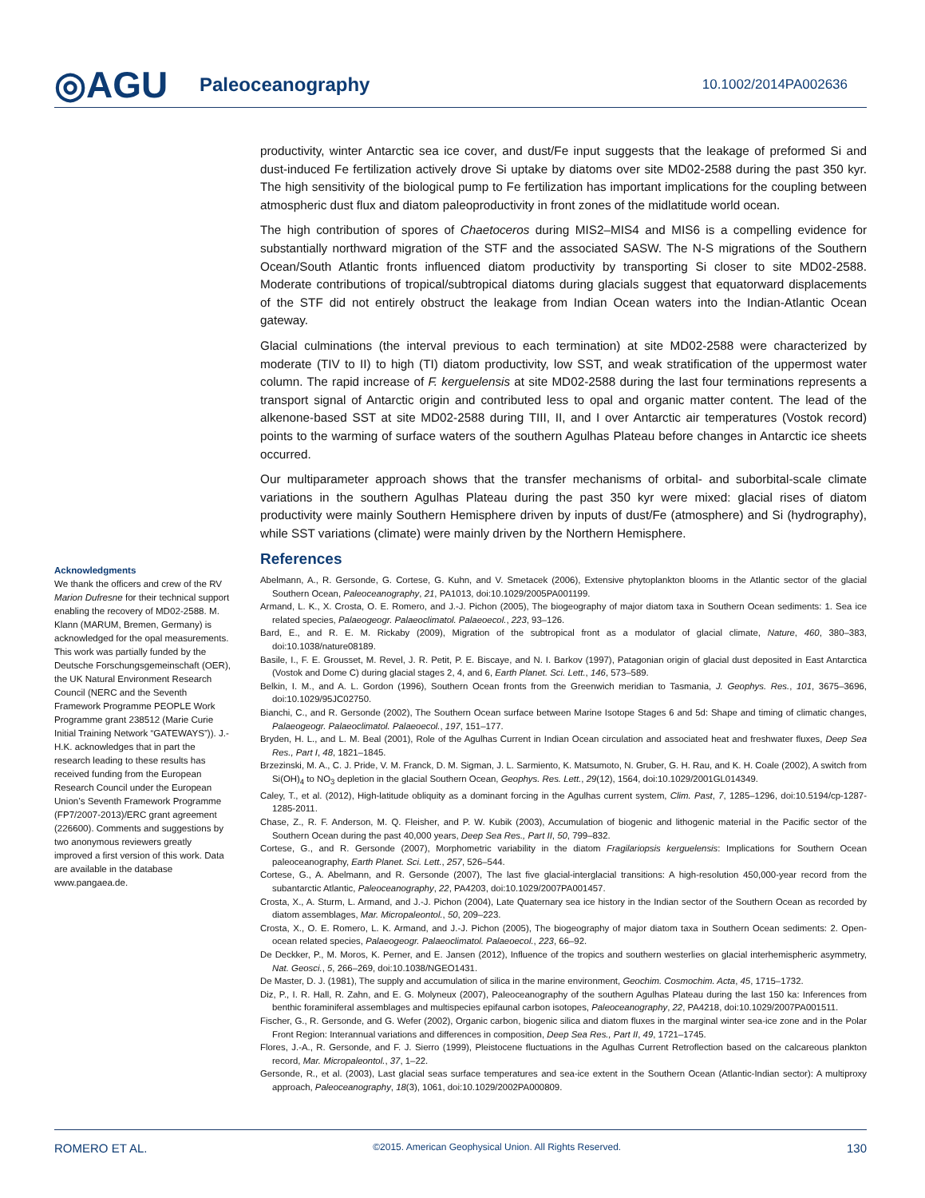◎AGU
Paleoceanography
10.1002/2014PA002636
Acknowledgments
We thank the officers and crew of the RV Marion Dufresne for their technical support enabling the recovery of MD02-2588. M. Klann (MARUM, Bremen, Germany) is acknowledged for the opal measurements. This work was partially funded by the Deutsche Forschungsgemeinschaft (OER), the UK Natural Environment Research Council (NERC and the Seventh Framework Programme PEOPLE Work Programme grant 238512 (Marie Curie Initial Training Network “GATEWAYS”)). J.-H.K. acknowledges that in part the research leading to these results has received funding from the European Research Council under the European Union’s Seventh Framework Programme (FP7/2007-2013)/ERC grant agreement (226600). Comments and suggestions by two anonymous reviewers greatly improved a first version of this work. Data are available in the database www.pangaea.de.
productivity, winter Antarctic sea ice cover, and dust/Fe input suggests that the leakage of preformed Si and dust-induced Fe fertilization actively drove Si uptake by diatoms over site MD02-2588 during the past 350 kyr. The high sensitivity of the biological pump to Fe fertilization has important implications for the coupling between atmospheric dust flux and diatom paleoproductivity in front zones of the midlatitude world ocean.
The high contribution of spores of Chaetoceros during MIS2–MIS4 and MIS6 is a compelling evidence for substantially northward migration of the STF and the associated SASW. The N-S migrations of the Southern Ocean/South Atlantic fronts influenced diatom productivity by transporting Si closer to site MD02-2588. Moderate contributions of tropical/subtropical diatoms during glacials suggest that equatorward displacements of the STF did not entirely obstruct the leakage from Indian Ocean waters into the Indian-Atlantic Ocean gateway.
Glacial culminations (the interval previous to each termination) at site MD02-2588 were characterized by moderate (TIV to II) to high (TI) diatom productivity, low SST, and weak stratification of the uppermost water column. The rapid increase of F. kerguelensis at site MD02-2588 during the last four terminations represents a transport signal of Antarctic origin and contributed less to opal and organic matter content. The lead of the alkenone-based SST at site MD02-2588 during TIII, II, and I over Antarctic air temperatures (Vostok record) points to the warming of surface waters of the southern Agulhas Plateau before changes in Antarctic ice sheets occurred.
Our multiparameter approach shows that the transfer mechanisms of orbital- and suborbital-scale climate variations in the southern Agulhas Plateau during the past 350 kyr were mixed: glacial rises of diatom productivity were mainly Southern Hemisphere driven by inputs of dust/Fe (atmosphere) and Si (hydrography), while SST variations (climate) were mainly driven by the Northern Hemisphere.
References
Abelmann, A., R. Gersonde, G. Cortese, G. Kuhn, and V. Smetacek (2006), Extensive phytoplankton blooms in the Atlantic sector of the glacial Southern Ocean, Paleoceanography, 21, PA1013, doi:10.1029/2005PA001199.
Armand, L. K., X. Crosta, O. E. Romero, and J.-J. Pichon (2005), The biogeography of major diatom taxa in Southern Ocean sediments: 1. Sea ice related species, Palaeogeogr. Palaeoclimatol. Palaeoecol., 223, 93–126.
Bard, E., and R. E. M. Rickaby (2009), Migration of the subtropical front as a modulator of glacial climate, Nature, 460, 380–383, doi:10.1038/nature08189.
Basile, I., F. E. Grousset, M. Revel, J. R. Petit, P. E. Biscaye, and N. I. Barkov (1997), Patagonian origin of glacial dust deposited in East Antarctica (Vostok and Dome C) during glacial stages 2, 4, and 6, Earth Planet. Sci. Lett., 146, 573–589.
Belkin, I. M., and A. L. Gordon (1996), Southern Ocean fronts from the Greenwich meridian to Tasmania, J. Geophys. Res., 101, 3675–3696, doi:10.1029/95JC02750.
Bianchi, C., and R. Gersonde (2002), The Southern Ocean surface between Marine Isotope Stages 6 and 5d: Shape and timing of climatic changes, Palaeogeogr. Palaeoclimatol. Palaeoecol., 197, 151–177.
Bryden, H. L., and L. M. Beal (2001), Role of the Agulhas Current in Indian Ocean circulation and associated heat and freshwater fluxes, Deep Sea Res., Part I, 48, 1821–1845.
Brzezinski, M. A., C. J. Pride, V. M. Franck, D. M. Sigman, J. L. Sarmiento, K. Matsumoto, N. Gruber, G. H. Rau, and K. H. Coale (2002), A switch from Si(OH)<sub>4</sub> to NO<sub>3</sub> depletion in the glacial Southern Ocean, Geophys. Res. Lett., 29(12), 1564, doi:10.1029/2001GL014349.
Caley, T., et al. (2012), High-latitude obliquity as a dominant forcing in the Agulhas current system, Clim. Past, 7, 1285–1296, doi:10.5194/cp-1287-1285-2011.
Chase, Z., R. F. Anderson, M. Q. Fleisher, and P. W. Kubik (2003), Accumulation of biogenic and lithogenic material in the Pacific sector of the Southern Ocean during the past 40,000 years, Deep Sea Res., Part II, 50, 799–832.
Cortese, G., and R. Gersonde (2007), Morphometric variability in the diatom Fragilariopsis kerguelensis: Implications for Southern Ocean paleoceanography, Earth Planet. Sci. Lett., 257, 526–544.
Cortese, G., A. Abelmann, and R. Gersonde (2007), The last five glacial-interglacial transitions: A high-resolution 450,000-year record from the subantarctic Atlantic, Paleoceanography, 22, PA4203, doi:10.1029/2007PA001457.
Crosta, X., A. Sturm, L. Armand, and J.-J. Pichon (2004), Late Quaternary sea ice history in the Indian sector of the Southern Ocean as recorded by diatom assemblages, Mar. Micropaleontol., 50, 209–223.
Crosta, X., O. E. Romero, L. K. Armand, and J.-J. Pichon (2005), The biogeography of major diatom taxa in Southern Ocean sediments: 2. Open-ocean related species, Palaeogeogr. Palaeoclimatol. Palaeoecol., 223, 66–92.
De Deckker, P., M. Moros, K. Perner, and E. Jansen (2012), Influence of the tropics and southern westerlies on glacial interhemispheric asymmetry, Nat. Geosci., 5, 266–269, doi:10.1038/NGEO1431.
De Master, D. J. (1981), The supply and accumulation of silica in the marine environment, Geochim. Cosmochim. Acta, 45, 1715–1732.
Diz, P., I. R. Hall, R. Zahn, and E. G. Molyneux (2007), Paleoceanography of the southern Agulhas Plateau during the last 150 ka: Inferences from benthic foraminiferal assemblages and multispecies epifaunal carbon isotopes, Paleoceanography, 22, PA4218, doi:10.1029/2007PA001511.
Fischer, G., R. Gersonde, and G. Wefer (2002), Organic carbon, biogenic silica and diatom fluxes in the marginal winter sea-ice zone and in the Polar Front Region: Interannual variations and differences in composition, Deep Sea Res., Part II, 49, 1721–1745.
Flores, J.-A., R. Gersonde, and F. J. Sierro (1999), Pleistocene fluctuations in the Agulhas Current Retroflection based on the calcareous plankton record, Mar. Micropaleontol., 37, 1–22.
Gersonde, R., et al. (2003), Last glacial seas surface temperatures and sea-ice extent in the Southern Ocean (Atlantic-Indian sector): A multiproxy approach, Paleoceanography, 18(3), 1061, doi:10.1029/2002PA000809.
ROMERO ET AL. ©2015. American Geophysical Union. All Rights Reserved. 130